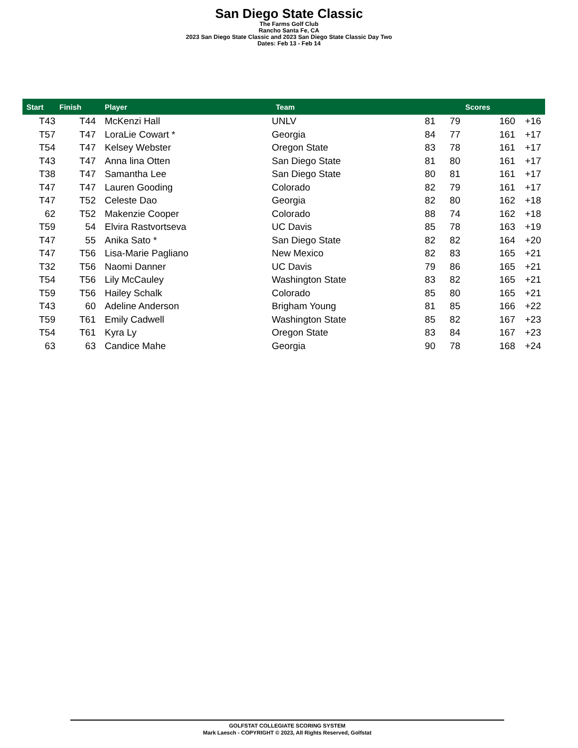San Diego State Classic
The Farms Golf Club
Rancho Santa Fe, CA
2023 San Diego State Classic and 2023 San Diego State Classic Day Two
Dates: Feb 13 - Feb 14
| Start | Finish | Player | Team | Scores | | | |
| --- | --- | --- | --- | --- | --- | --- | --- |
| T43 | T44 | McKenzi Hall | UNLV | 81 | 79 | 160 | +16 |
| T57 | T47 | LoraLie Cowart * | Georgia | 84 | 77 | 161 | +17 |
| T54 | T47 | Kelsey Webster | Oregon State | 83 | 78 | 161 | +17 |
| T43 | T47 | Anna lina Otten | San Diego State | 81 | 80 | 161 | +17 |
| T38 | T47 | Samantha Lee | San Diego State | 80 | 81 | 161 | +17 |
| T47 | T47 | Lauren Gooding | Colorado | 82 | 79 | 161 | +17 |
| T47 | T52 | Celeste Dao | Georgia | 82 | 80 | 162 | +18 |
| 62 | T52 | Makenzie Cooper | Colorado | 88 | 74 | 162 | +18 |
| T59 | 54 | Elvira Rastvortseva | UC Davis | 85 | 78 | 163 | +19 |
| T47 | 55 | Anika Sato * | San Diego State | 82 | 82 | 164 | +20 |
| T47 | T56 | Lisa-Marie Pagliano | New Mexico | 82 | 83 | 165 | +21 |
| T32 | T56 | Naomi Danner | UC Davis | 79 | 86 | 165 | +21 |
| T54 | T56 | Lily McCauley | Washington State | 83 | 82 | 165 | +21 |
| T59 | T56 | Hailey Schalk | Colorado | 85 | 80 | 165 | +21 |
| T43 | 60 | Adeline Anderson | Brigham Young | 81 | 85 | 166 | +22 |
| T59 | T61 | Emily Cadwell | Washington State | 85 | 82 | 167 | +23 |
| T54 | T61 | Kyra Ly | Oregon State | 83 | 84 | 167 | +23 |
| 63 | 63 | Candice Mahe | Georgia | 90 | 78 | 168 | +24 |
GOLFSTAT COLLEGIATE SCORING SYSTEM
Mark Laesch - COPYRIGHT © 2023, All Rights Reserved, Golfstat